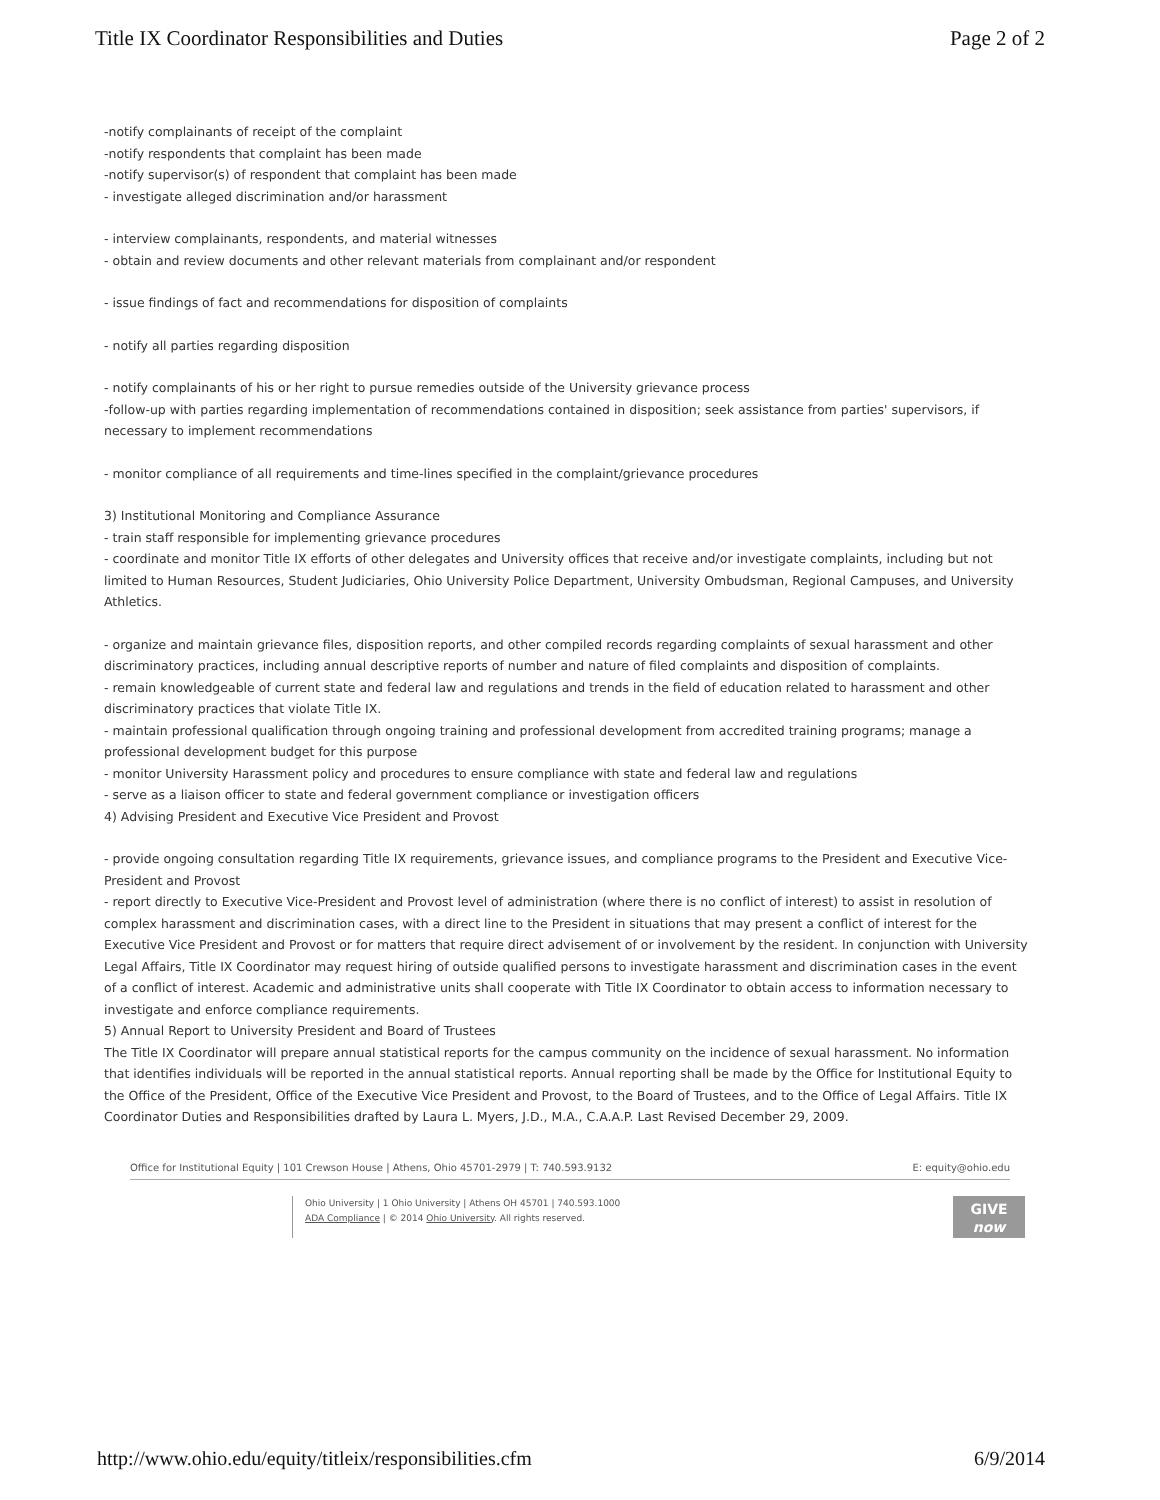Title IX Coordinator Responsibilities and Duties Page 2 of 2
-notify complainants of receipt of the complaint
-notify respondents that complaint has been made
-notify supervisor(s) of respondent that complaint has been made
- investigate alleged discrimination and/or harassment
- interview complainants, respondents, and material witnesses
- obtain and review documents and other relevant materials from complainant and/or respondent
- issue findings of fact and recommendations for disposition of complaints
- notify all parties regarding disposition
- notify complainants of his or her right to pursue remedies outside of the University grievance process
-follow-up with parties regarding implementation of recommendations contained in disposition; seek assistance from parties' supervisors, if necessary to implement recommendations
- monitor compliance of all requirements and time-lines specified in the complaint/grievance procedures
3) Institutional Monitoring and Compliance Assurance
- train staff responsible for implementing grievance procedures
- coordinate and monitor Title IX efforts of other delegates and University offices that receive and/or investigate complaints, including but not limited to Human Resources, Student Judiciaries, Ohio University Police Department, University Ombudsman, Regional Campuses, and University Athletics.
- organize and maintain grievance files, disposition reports, and other compiled records regarding complaints of sexual harassment and other discriminatory practices, including annual descriptive reports of number and nature of filed complaints and disposition of complaints.
- remain knowledgeable of current state and federal law and regulations and trends in the field of education related to harassment and other discriminatory practices that violate Title IX.
- maintain professional qualification through ongoing training and professional development from accredited training programs; manage a professional development budget for this purpose
- monitor University Harassment policy and procedures to ensure compliance with state and federal law and regulations
- serve as a liaison officer to state and federal government compliance or investigation officers
4) Advising President and Executive Vice President and Provost
- provide ongoing consultation regarding Title IX requirements, grievance issues, and compliance programs to the President and Executive Vice-President and Provost
- report directly to Executive Vice-President and Provost level of administration (where there is no conflict of interest) to assist in resolution of complex harassment and discrimination cases, with a direct line to the President in situations that may present a conflict of interest for the Executive Vice President and Provost or for matters that require direct advisement of or involvement by the resident. In conjunction with University Legal Affairs, Title IX Coordinator may request hiring of outside qualified persons to investigate harassment and discrimination cases in the event of a conflict of interest. Academic and administrative units shall cooperate with Title IX Coordinator to obtain access to information necessary to investigate and enforce compliance requirements.
5) Annual Report to University President and Board of Trustees
The Title IX Coordinator will prepare annual statistical reports for the campus community on the incidence of sexual harassment. No information that identifies individuals will be reported in the annual statistical reports. Annual reporting shall be made by the Office for Institutional Equity to the Office of the President, Office of the Executive Vice President and Provost, to the Board of Trustees, and to the Office of Legal Affairs. Title IX Coordinator Duties and Responsibilities drafted by Laura L. Myers, J.D., M.A., C.A.A.P. Last Revised December 29, 2009.
Office for Institutional Equity | 101 Crewson House | Athens, Ohio 45701-2979 | T: 740.593.9132 E: equity@ohio.edu
Ohio University | 1 Ohio University | Athens OH 45701 | 740.593.1000
ADA Compliance | © 2014 Ohio University. All rights reserved.
GIVE
now
http://www.ohio.edu/equity/titleix/responsibilities.cfm 6/9/2014